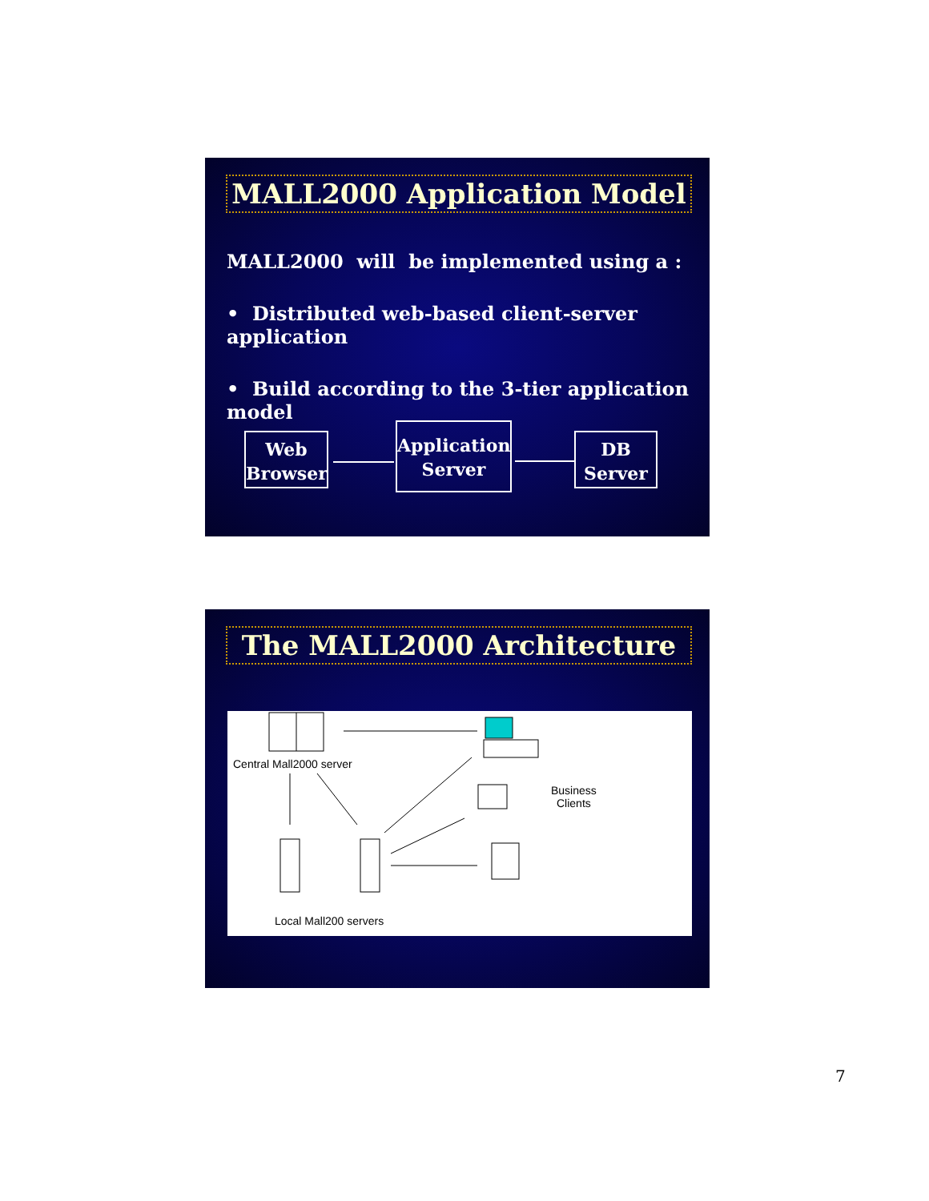MALL2000 Application Model
MALL2000 will be implemented using a :
• Distributed web-based client-server application
• Build according to the 3-tier application model
Web
Browser
Application
Server
DB
Server
The MALL2000 Architecture
Central Mall2000 server
Business
Clients
Local Mall200 servers
7